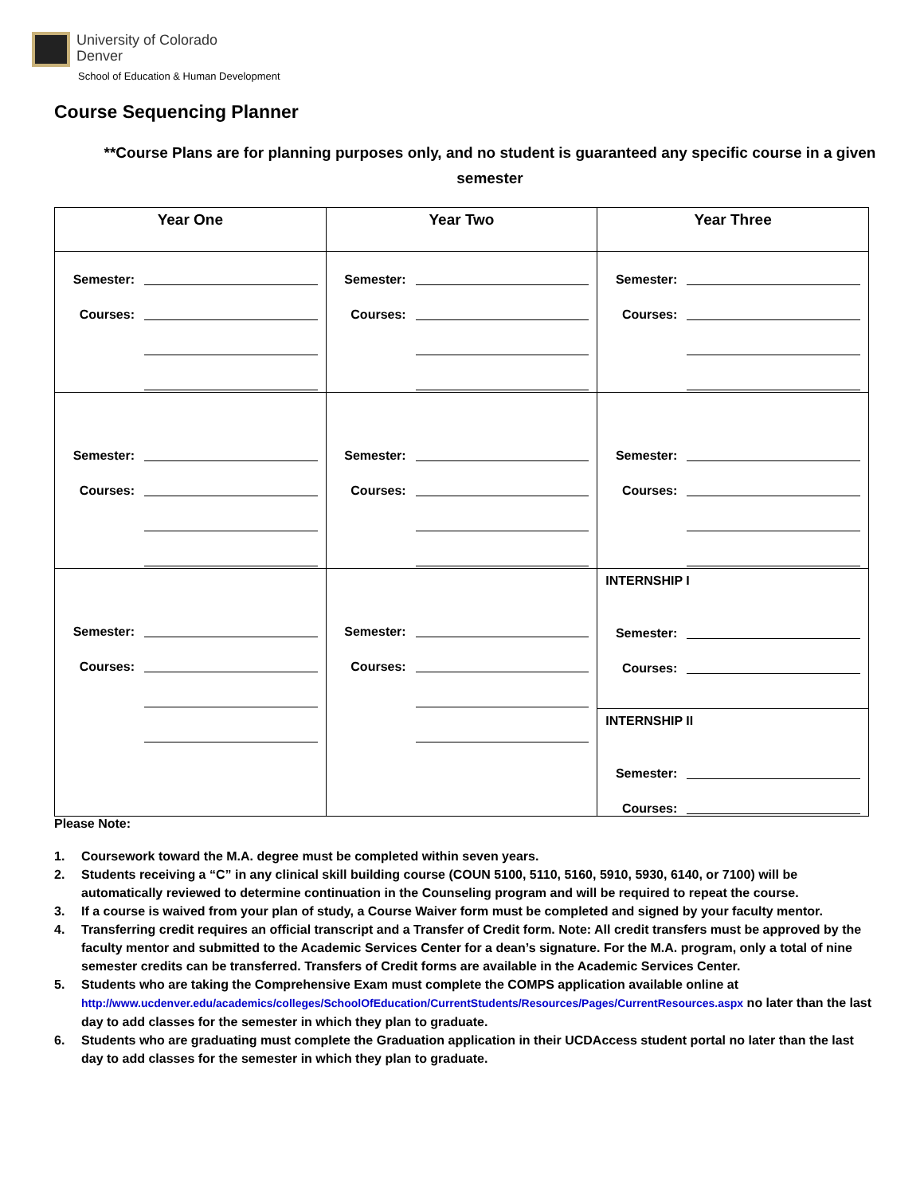University of Colorado
Denver
School of Education & Human Development
Course Sequencing Planner
**Course Plans are for planning purposes only, and no student is guaranteed any specific course in a given semester
| Year One | Year Two | Year Three |
| --- | --- | --- |
| Semester: Courses: | Semester: Courses: | Semester: Courses: |
| Semester: Courses: | Semester: Courses: | Semester: Courses: |
| Semester: Courses: | Semester: Courses: | INTERNSHIP I Semester: Courses: INTERNSHIP II Semester: Courses: |
Please Note:
1. Coursework toward the M.A. degree must be completed within seven years.
2. Students receiving a “C” in any clinical skill building course (COUN 5100, 5110, 5160, 5910, 5930, 6140, or 7100) will be automatically reviewed to determine continuation in the Counseling program and will be required to repeat the course.
3. If a course is waived from your plan of study, a Course Waiver form must be completed and signed by your faculty mentor.
4. Transferring credit requires an official transcript and a Transfer of Credit form. Note: All credit transfers must be approved by the faculty mentor and submitted to the Academic Services Center for a dean’s signature. For the M.A. program, only a total of nine semester credits can be transferred. Transfers of Credit forms are available in the Academic Services Center.
5. Students who are taking the Comprehensive Exam must complete the COMPS application available online at http://www.ucdenver.edu/academics/colleges/SchoolOfEducation/CurrentStudents/Resources/Pages/CurrentResources.aspx no later than the last day to add classes for the semester in which they plan to graduate.
6. Students who are graduating must complete the Graduation application in their UCDAccess student portal no later than the last day to add classes for the semester in which they plan to graduate.